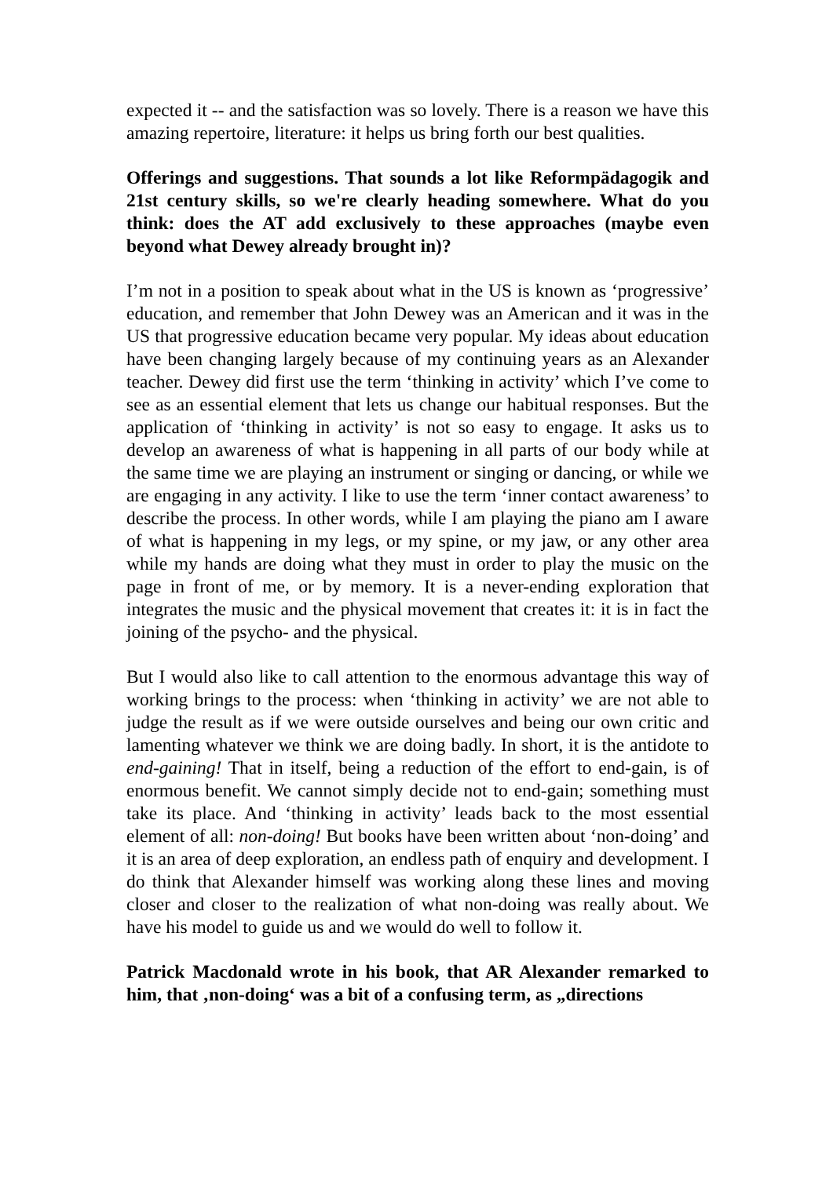expected it -- and the satisfaction was so lovely. There is a reason we have this amazing repertoire, literature: it helps us bring forth our best qualities.
Offerings and suggestions. That sounds a lot like Reformpädagogik and 21st century skills, so we're clearly heading somewhere. What do you think: does the AT add exclusively to these approaches (maybe even beyond what Dewey already brought in)?
I’m not in a position to speak about what in the US is known as ‘progressive’ education, and remember that John Dewey was an American and it was in the US that progressive education became very popular. My ideas about education have been changing largely because of my continuing years as an Alexander teacher. Dewey did first use the term ‘thinking in activity’ which I’ve come to see as an essential element that lets us change our habitual responses. But the application of ‘thinking in activity’ is not so easy to engage. It asks us to develop an awareness of what is happening in all parts of our body while at the same time we are playing an instrument or singing or dancing, or while we are engaging in any activity. I like to use the term ‘inner contact awareness’ to describe the process. In other words, while I am playing the piano am I aware of what is happening in my legs, or my spine, or my jaw, or any other area while my hands are doing what they must in order to play the music on the page in front of me, or by memory. It is a never-ending exploration that integrates the music and the physical movement that creates it: it is in fact the joining of the psycho- and the physical.
But I would also like to call attention to the enormous advantage this way of working brings to the process: when ‘thinking in activity’ we are not able to judge the result as if we were outside ourselves and being our own critic and lamenting whatever we think we are doing badly. In short, it is the antidote to end-gaining! That in itself, being a reduction of the effort to end-gain, is of enormous benefit. We cannot simply decide not to end-gain; something must take its place. And ‘thinking in activity’ leads back to the most essential element of all: non-doing! But books have been written about ‘non-doing’ and it is an area of deep exploration, an endless path of enquiry and development. I do think that Alexander himself was working along these lines and moving closer and closer to the realization of what non-doing was really about. We have his model to guide us and we would do well to follow it.
Patrick Macdonald wrote in his book, that AR Alexander remarked to him, that ‚non-doing‘ was a bit of a confusing term, as „directions